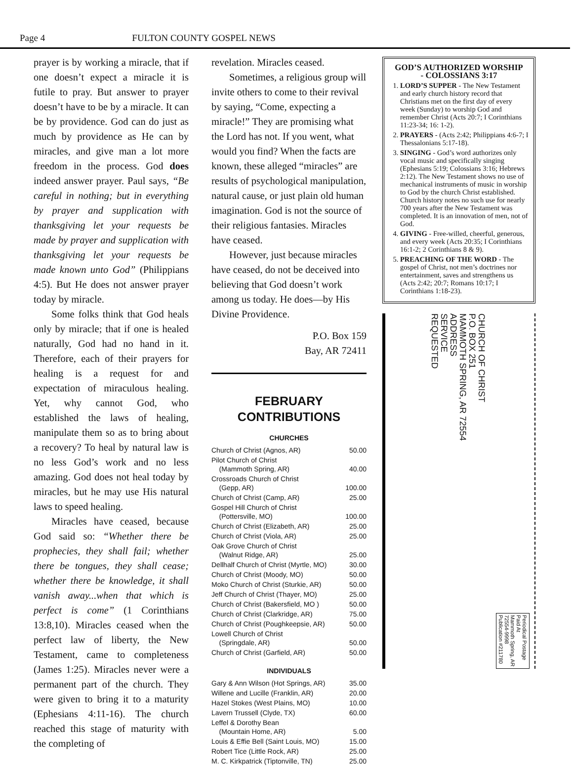Page 4 FULTON COUNTY GOSPEL NEWS
prayer is by working a miracle, that if one doesn’t expect a miracle it is futile to pray. But answer to prayer doesn’t have to be by a miracle. It can be by providence. God can do just as much by providence as He can by miracles, and give man a lot more freedom in the process. God does indeed answer prayer. Paul says, “Be careful in nothing; but in everything by prayer and supplication with thanksgiving let your requests be made by prayer and supplication with thanksgiving let your requests be made known unto God” (Philippians 4:5). But He does not answer prayer today by miracle.
Some folks think that God heals only by miracle; that if one is healed naturally, God had no hand in it. Therefore, each of their prayers for healing is a request for and expectation of miraculous healing. Yet, why cannot God, who established the laws of healing, manipulate them so as to bring about a recovery? To heal by natural law is no less God’s work and no less amazing. God does not heal today by miracles, but he may use His natural laws to speed healing.
Miracles have ceased, because God said so: “Whether there be prophecies, they shall fail; whether there be tongues, they shall cease; whether there be knowledge, it shall vanish away...when that which is perfect is come” (1 Corinthians 13:8,10). Miracles ceased when the perfect law of liberty, the New Testament, came to completeness (James 1:25). Miracles never were a permanent part of the church. They were given to bring it to a maturity (Ephesians 4:11-16). The church reached this stage of maturity with the completing of
revelation. Miracles ceased.
Sometimes, a religious group will invite others to come to their revival by saying, “Come, expecting a miracle!” They are promising what the Lord has not. If you went, what would you find? When the facts are known, these alleged “miracles” are results of psychological manipulation, natural cause, or just plain old human imagination. God is not the source of their religious fantasies. Miracles have ceased.
However, just because miracles have ceased, do not be deceived into believing that God doesn’t work among us today. He does—by His Divine Providence.
P.O. Box 159
Bay, AR 72411
FEBRUARY
CONTRIBUTIONS
CHURCHES
| Church of Christ (Agnos, AR) | 50.00 |
| Pilot Church of Christ (Mammoth Spring, AR) | 40.00 |
| Crossroads Church of Christ (Gepp, AR) | 100.00 |
| Church of Christ (Camp, AR) | 25.00 |
| Gospel Hill Church of Christ (Pottersville, MO) | 100.00 |
| Church of Christ (Elizabeth, AR) | 25.00 |
| Church of Christ (Viola, AR) | 25.00 |
| Oak Grove Church of Christ (Walnut Ridge, AR) | 25.00 |
| Dellhalf Church of Christ (Myrtle, MO) | 30.00 |
| Church of Christ (Moody, MO) | 50.00 |
| Moko Church of Christ (Sturkie, AR) | 50.00 |
| Jeff Church of Christ (Thayer, MO) | 25.00 |
| Church of Christ (Bakersfield, MO ) | 50.00 |
| Church of Christ (Clarkridge, AR) | 75.00 |
| Church of Christ (Poughkeepsie, AR) | 50.00 |
| Lowell Church of Christ (Springdale, AR) | 50.00 |
| Church of Christ (Garfield, AR) | 50.00 |
INDIVIDUALS
| Gary & Ann Wilson (Hot Springs, AR) | 35.00 |
| Willene and Lucille (Franklin, AR) | 20.00 |
| Hazel Stokes (West Plains, MO) | 10.00 |
| Lavern Trussell (Clyde, TX) | 60.00 |
| Leffel & Dorothy Bean (Mountain Home, AR) | 5.00 |
| Louis & Effie Bell (Saint Louis, MO) | 15.00 |
| Robert Tice (Little Rock, AR) | 25.00 |
| M. C. Kirkpatrick (Tiptonville, TN) | 25.00 |
GOD’S AUTHORIZED WORSHIP
- COLOSSIANS 3:17
1. LORD’S SUPPER - The New Testament and early church history record that Christians met on the first day of every week (Sunday) to worship God and remember Christ (Acts 20:7; I Corinthians 11:23-34; 16: 1-2).
2. PRAYERS - (Acts 2:42; Philippians 4:6-7; I Thessalonians 5:17-18).
3. SINGING - God’s word authorizes only vocal music and specifically singing (Ephesians 5:19; Colossians 3:16; Hebrews 2:12). The New Testament shows no use of mechanical instruments of music in worship to God by the church Christ established. Church history notes no such use for nearly 700 years after the New Testament was completed. It is an innovation of men, not of God.
4. GIVING - Free-willed, cheerful, generous, and every week (Acts 20:35; I Corinthians 16:1-2; 2 Corinthians 8 & 9).
5. PREACHING OF THE WORD - The gospel of Christ, not men’s doctrines nor entertainment, saves and strengthens us (Acts 2:42; 20:7; Romans 10:17; I Corinthians 1:18-23).
CHURCH OF CHRIST
P.O. BOX 251
MAMMOTH SPRING, AR 72554
ADDRESS
SERVICE
REQUESTED
Periodical Postage
Paid At
Mammoth Spring, AR
72554-9998
Publication #211780